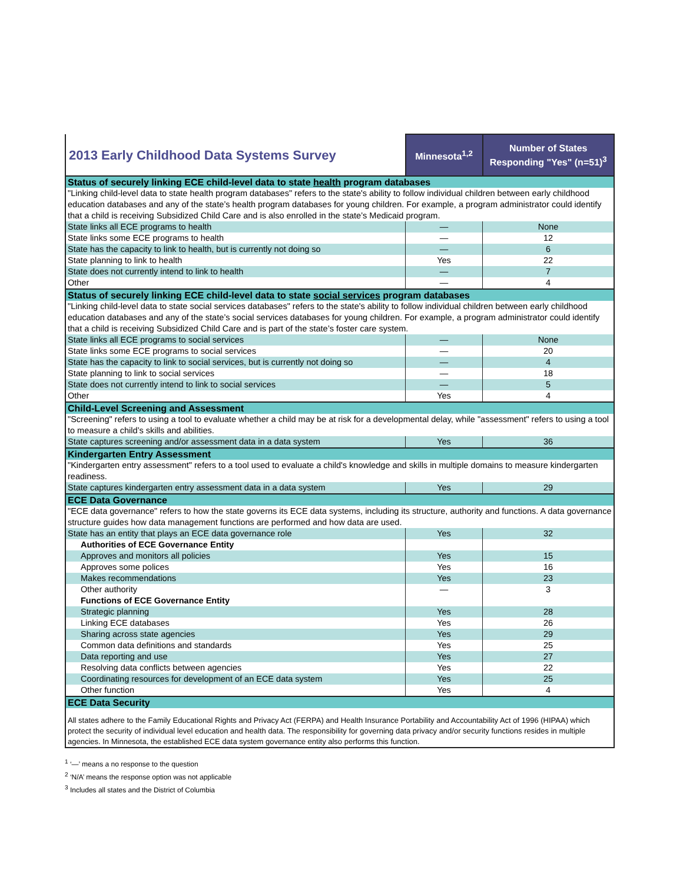| 2013 Early Childhood Data Systems Survey | Minnesota<sup>1,2</sup> | Number of States Responding "Yes" (n=51)<sup>3</sup> |
| --- | --- | --- |
| Status of securely linking ECE child-level data to state health program databases | | |
| "Linking child-level data to state health program databases" refers to the state's ability to follow individual children between early childhood education databases and any of the state’s health program databases for young children. For example, a program administrator could identify that a child is receiving Subsidized Child Care and is also enrolled in the state’s Medicaid program. | | |
| State links all ECE programs to health | — | None |
| State links some ECE programs to health | — | 12 |
| State has the capacity to link to health, but is currently not doing so | — | 6 |
| State planning to link to health | Yes | 22 |
| State does not currently intend to link to health | — | 7 |
| Other | — | 4 |
| Status of securely linking ECE child-level data to state social services program databases | | |
| "Linking child-level data to state social services databases" refers to the state's ability to follow individual children between early childhood education databases and any of the state’s social services databases for young children. For example, a program administrator could identify that a child is receiving Subsidized Child Care and is part of the state’s foster care system. | | |
| State links all ECE programs to social services | — | None |
| State links some ECE programs to social services | — | 20 |
| State has the capacity to link to social services, but is currently not doing so | — | 4 |
| State planning to link to social services | — | 18 |
| State does not currently intend to link to social services | — | 5 |
| Other | Yes | 4 |
| Child-Level Screening and Assessment | | |
| "Screening" refers to using a tool to evaluate whether a child may be at risk for a developmental delay, while "assessment" refers to using a tool to measure a child’s skills and abilities. | | |
| State captures screening and/or assessment data in a data system | Yes | 36 |
| Kindergarten Entry Assessment | | |
| "Kindergarten entry assessment" refers to a tool used to evaluate a child's knowledge and skills in multiple domains to measure kindergarten readiness. | | |
| State captures kindergarten entry assessment data in a data system | Yes | 29 |
| ECE Data Governance | | |
| "ECE data governance" refers to how the state governs its ECE data systems, including its structure, authority and functions. A data governance structure guides how data management functions are performed and how data are used. | | |
| State has an entity that plays an ECE data governance role | Yes | 32 |
| Authorities of ECE Governance Entity | | |
| Approves and monitors all policies | Yes | 15 |
| Approves some polices | Yes | 16 |
| Makes recommendations | Yes | 23 |
| Other authority | — | 3 |
| Functions of ECE Governance Entity | | |
| Strategic planning | Yes | 28 |
| Linking ECE databases | Yes | 26 |
| Sharing across state agencies | Yes | 29 |
| Common data definitions and standards | Yes | 25 |
| Data reporting and use | Yes | 27 |
| Resolving data conflicts between agencies | Yes | 22 |
| Coordinating resources for development of an ECE data system | Yes | 25 |
| Other function | Yes | 4 |
| ECE Data Security | | |
| All states adhere to the Family Educational Rights and Privacy Act (FERPA) and Health Insurance Portability and Accountability Act of 1996 (HIPAA) which protect the security of individual level education and health data. The responsibility for governing data privacy and/or security functions resides in multiple agencies. In Minnesota, the established ECE data system governance entity also performs this function. | | |
<sup>1</sup> ‘—’ means a no response to the question
<sup>2</sup> ‘N/A’ means the response option was not applicable
<sup>3</sup> Includes all states and the District of Columbia